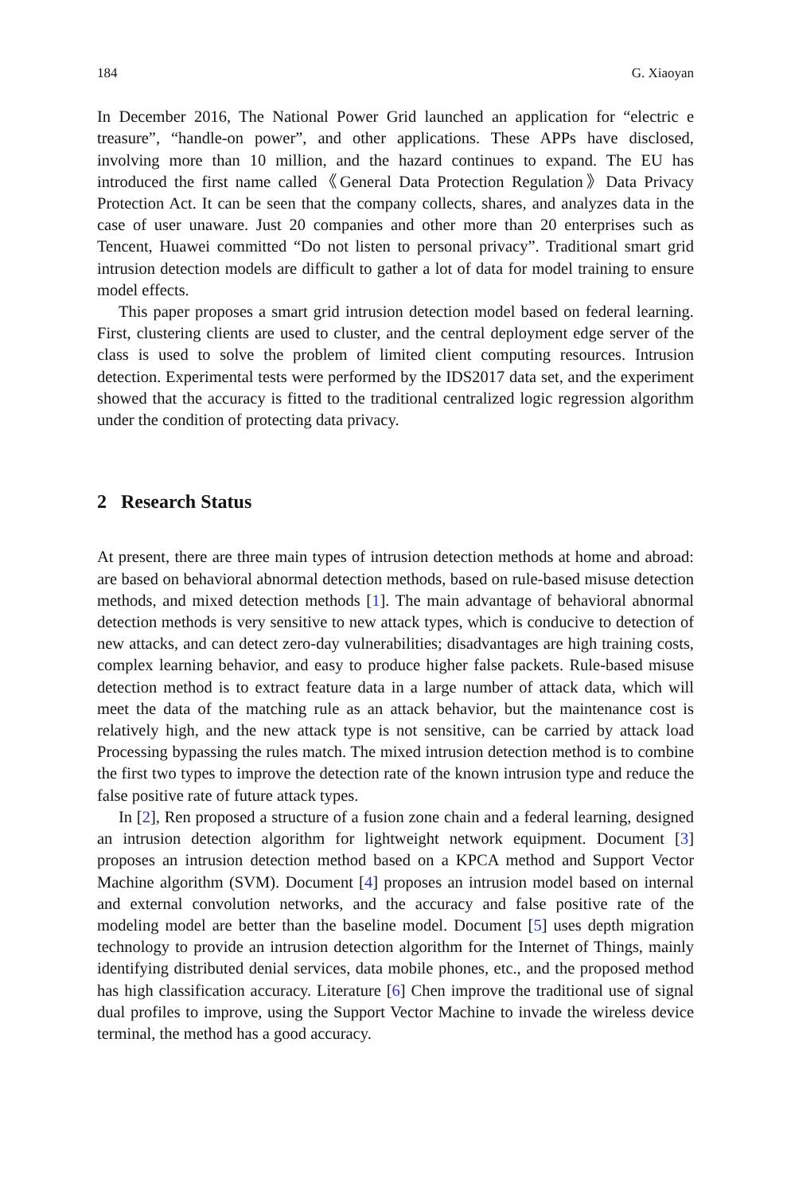184 G. Xiaoyan
In December 2016, The National Power Grid launched an application for “electric e treasure”, “handle-on power”, and other applications. These APPs have disclosed, involving more than 10 million, and the hazard continues to expand. The EU has introduced the first name called《General Data Protection Regulation》Data Privacy Protection Act. It can be seen that the company collects, shares, and analyzes data in the case of user unaware. Just 20 companies and other more than 20 enterprises such as Tencent, Huawei committed “Do not listen to personal privacy”. Traditional smart grid intrusion detection models are difficult to gather a lot of data for model training to ensure model effects.
This paper proposes a smart grid intrusion detection model based on federal learning. First, clustering clients are used to cluster, and the central deployment edge server of the class is used to solve the problem of limited client computing resources. Intrusion detection. Experimental tests were performed by the IDS2017 data set, and the experiment showed that the accuracy is fitted to the traditional centralized logic regression algorithm under the condition of protecting data privacy.
2 Research Status
At present, there are three main types of intrusion detection methods at home and abroad: are based on behavioral abnormal detection methods, based on rule-based misuse detection methods, and mixed detection methods [1]. The main advantage of behavioral abnormal detection methods is very sensitive to new attack types, which is conducive to detection of new attacks, and can detect zero-day vulnerabilities; disadvantages are high training costs, complex learning behavior, and easy to produce higher false packets. Rule-based misuse detection method is to extract feature data in a large number of attack data, which will meet the data of the matching rule as an attack behavior, but the maintenance cost is relatively high, and the new attack type is not sensitive, can be carried by attack load Processing bypassing the rules match. The mixed intrusion detection method is to combine the first two types to improve the detection rate of the known intrusion type and reduce the false positive rate of future attack types.
In [2], Ren proposed a structure of a fusion zone chain and a federal learning, designed an intrusion detection algorithm for lightweight network equipment. Document [3] proposes an intrusion detection method based on a KPCA method and Support Vector Machine algorithm (SVM). Document [4] proposes an intrusion model based on internal and external convolution networks, and the accuracy and false positive rate of the modeling model are better than the baseline model. Document [5] uses depth migration technology to provide an intrusion detection algorithm for the Internet of Things, mainly identifying distributed denial services, data mobile phones, etc., and the proposed method has high classification accuracy. Literature [6] Chen improve the traditional use of signal dual profiles to improve, using the Support Vector Machine to invade the wireless device terminal, the method has a good accuracy.